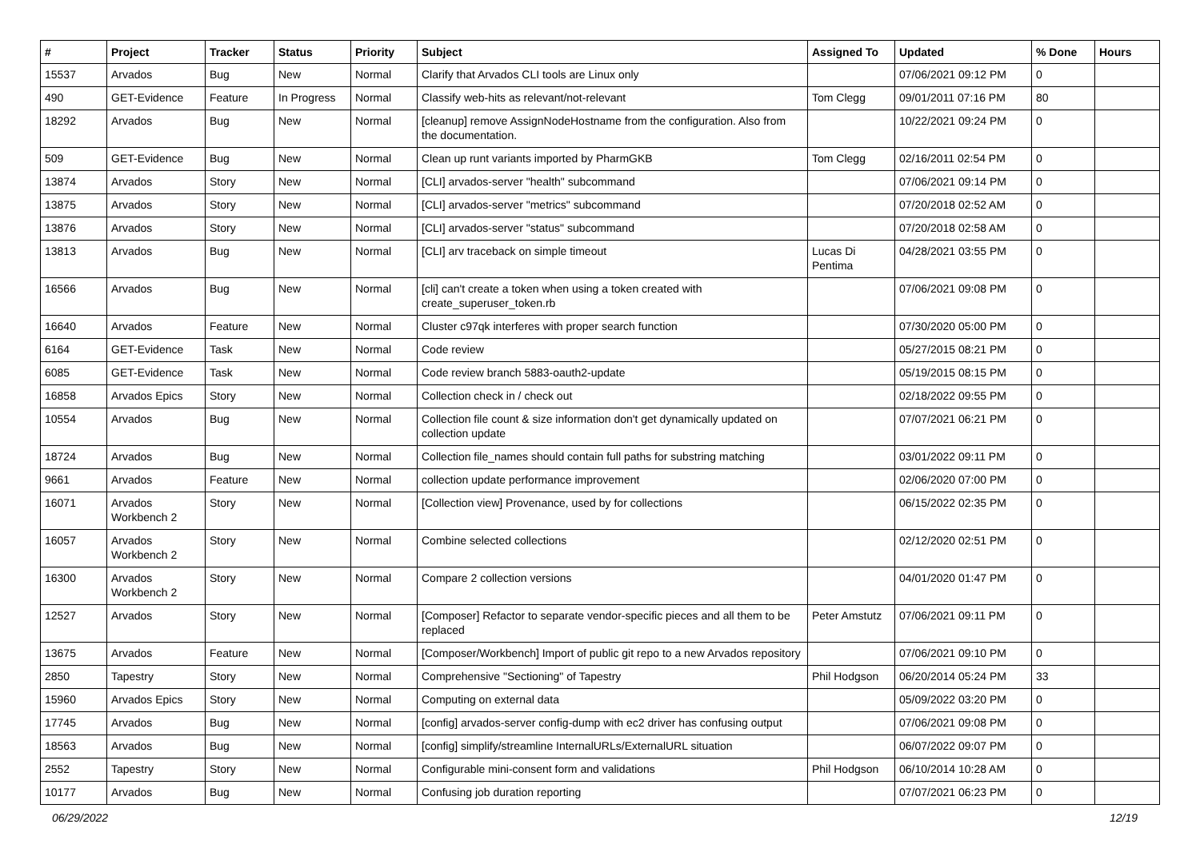| # | Project | Tracker | Status | Priority | Subject | Assigned To | Updated | % Done | Hours |
| --- | --- | --- | --- | --- | --- | --- | --- | --- | --- |
| 15537 | Arvados | Bug | New | Normal | Clarify that Arvados CLI tools are Linux only | | 07/06/2021 09:12 PM | 0 | |
| 490 | GET-Evidence | Feature | In Progress | Normal | Classify web-hits as relevant/not-relevant | Tom Clegg | 09/01/2011 07:16 PM | 80 | |
| 18292 | Arvados | Bug | New | Normal | [cleanup] remove AssignNodeHostname from the configuration. Also from the documentation. | | 10/22/2021 09:24 PM | 0 | |
| 509 | GET-Evidence | Bug | New | Normal | Clean up runt variants imported by PharmGKB | Tom Clegg | 02/16/2011 02:54 PM | 0 | |
| 13874 | Arvados | Story | New | Normal | [CLI] arvados-server "health" subcommand | | 07/06/2021 09:14 PM | 0 | |
| 13875 | Arvados | Story | New | Normal | [CLI] arvados-server "metrics" subcommand | | 07/20/2018 02:52 AM | 0 | |
| 13876 | Arvados | Story | New | Normal | [CLI] arvados-server "status" subcommand | | 07/20/2018 02:58 AM | 0 | |
| 13813 | Arvados | Bug | New | Normal | [CLI] arv traceback on simple timeout | Lucas Di Pentima | 04/28/2021 03:55 PM | 0 | |
| 16566 | Arvados | Bug | New | Normal | [cli] can't create a token when using a token created with create_superuser_token.rb | | 07/06/2021 09:08 PM | 0 | |
| 16640 | Arvados | Feature | New | Normal | Cluster c97qk interferes with proper search function | | 07/30/2020 05:00 PM | 0 | |
| 6164 | GET-Evidence | Task | New | Normal | Code review | | 05/27/2015 08:21 PM | 0 | |
| 6085 | GET-Evidence | Task | New | Normal | Code review branch 5883-oauth2-update | | 05/19/2015 08:15 PM | 0 | |
| 16858 | Arvados Epics | Story | New | Normal | Collection check in / check out | | 02/18/2022 09:55 PM | 0 | |
| 10554 | Arvados | Bug | New | Normal | Collection file count & size information don't get dynamically updated on collection update | | 07/07/2021 06:21 PM | 0 | |
| 18724 | Arvados | Bug | New | Normal | Collection file_names should contain full paths for substring matching | | 03/01/2022 09:11 PM | 0 | |
| 9661 | Arvados | Feature | New | Normal | collection update performance improvement | | 02/06/2020 07:00 PM | 0 | |
| 16071 | Arvados Workbench 2 | Story | New | Normal | [Collection view] Provenance, used by for collections | | 06/15/2022 02:35 PM | 0 | |
| 16057 | Arvados Workbench 2 | Story | New | Normal | Combine selected collections | | 02/12/2020 02:51 PM | 0 | |
| 16300 | Arvados Workbench 2 | Story | New | Normal | Compare 2 collection versions | | 04/01/2020 01:47 PM | 0 | |
| 12527 | Arvados | Story | New | Normal | [Composer] Refactor to separate vendor-specific pieces and all them to be replaced | Peter Amstutz | 07/06/2021 09:11 PM | 0 | |
| 13675 | Arvados | Feature | New | Normal | [Composer/Workbench] Import of public git repo to a new Arvados repository | | 07/06/2021 09:10 PM | 0 | |
| 2850 | Tapestry | Story | New | Normal | Comprehensive "Sectioning" of Tapestry | Phil Hodgson | 06/20/2014 05:24 PM | 33 | |
| 15960 | Arvados Epics | Story | New | Normal | Computing on external data | | 05/09/2022 03:20 PM | 0 | |
| 17745 | Arvados | Bug | New | Normal | [config] arvados-server config-dump with ec2 driver has confusing output | | 07/06/2021 09:08 PM | 0 | |
| 18563 | Arvados | Bug | New | Normal | [config] simplify/streamline InternalURLs/ExternalURL situation | | 06/07/2022 09:07 PM | 0 | |
| 2552 | Tapestry | Story | New | Normal | Configurable mini-consent form and validations | Phil Hodgson | 06/10/2014 10:28 AM | 0 | |
| 10177 | Arvados | Bug | New | Normal | Confusing job duration reporting | | 07/07/2021 06:23 PM | 0 | |
06/29/2022 12/19